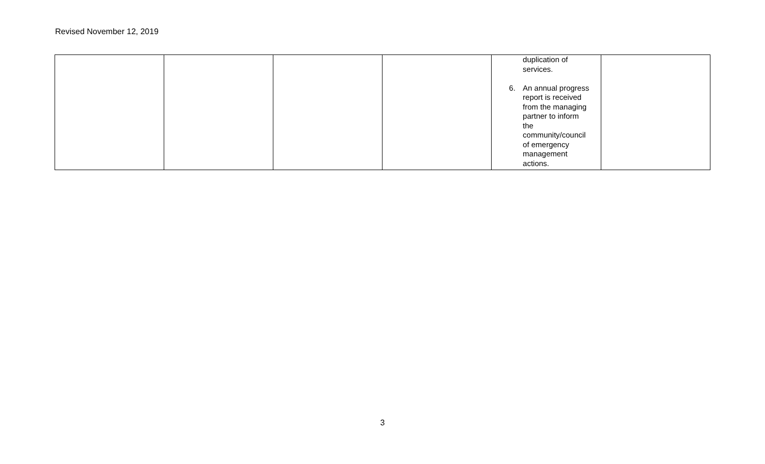Revised November 12, 2019
| | | | | duplication of services. 6. An annual progress report is received from the managing partner to inform the community/council of emergency management actions. | |
3